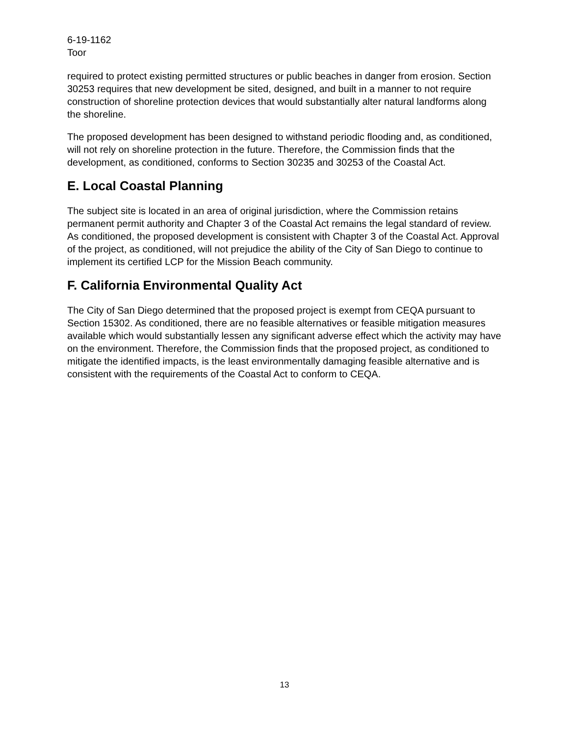6-19-1162
Toor
required to protect existing permitted structures or public beaches in danger from erosion. Section 30253 requires that new development be sited, designed, and built in a manner to not require construction of shoreline protection devices that would substantially alter natural landforms along the shoreline.
The proposed development has been designed to withstand periodic flooding and, as conditioned, will not rely on shoreline protection in the future. Therefore, the Commission finds that the development, as conditioned, conforms to Section 30235 and 30253 of the Coastal Act.
E. Local Coastal Planning
The subject site is located in an area of original jurisdiction, where the Commission retains permanent permit authority and Chapter 3 of the Coastal Act remains the legal standard of review. As conditioned, the proposed development is consistent with Chapter 3 of the Coastal Act. Approval of the project, as conditioned, will not prejudice the ability of the City of San Diego to continue to implement its certified LCP for the Mission Beach community.
F. California Environmental Quality Act
The City of San Diego determined that the proposed project is exempt from CEQA pursuant to Section 15302. As conditioned, there are no feasible alternatives or feasible mitigation measures available which would substantially lessen any significant adverse effect which the activity may have on the environment. Therefore, the Commission finds that the proposed project, as conditioned to mitigate the identified impacts, is the least environmentally damaging feasible alternative and is consistent with the requirements of the Coastal Act to conform to CEQA.
13